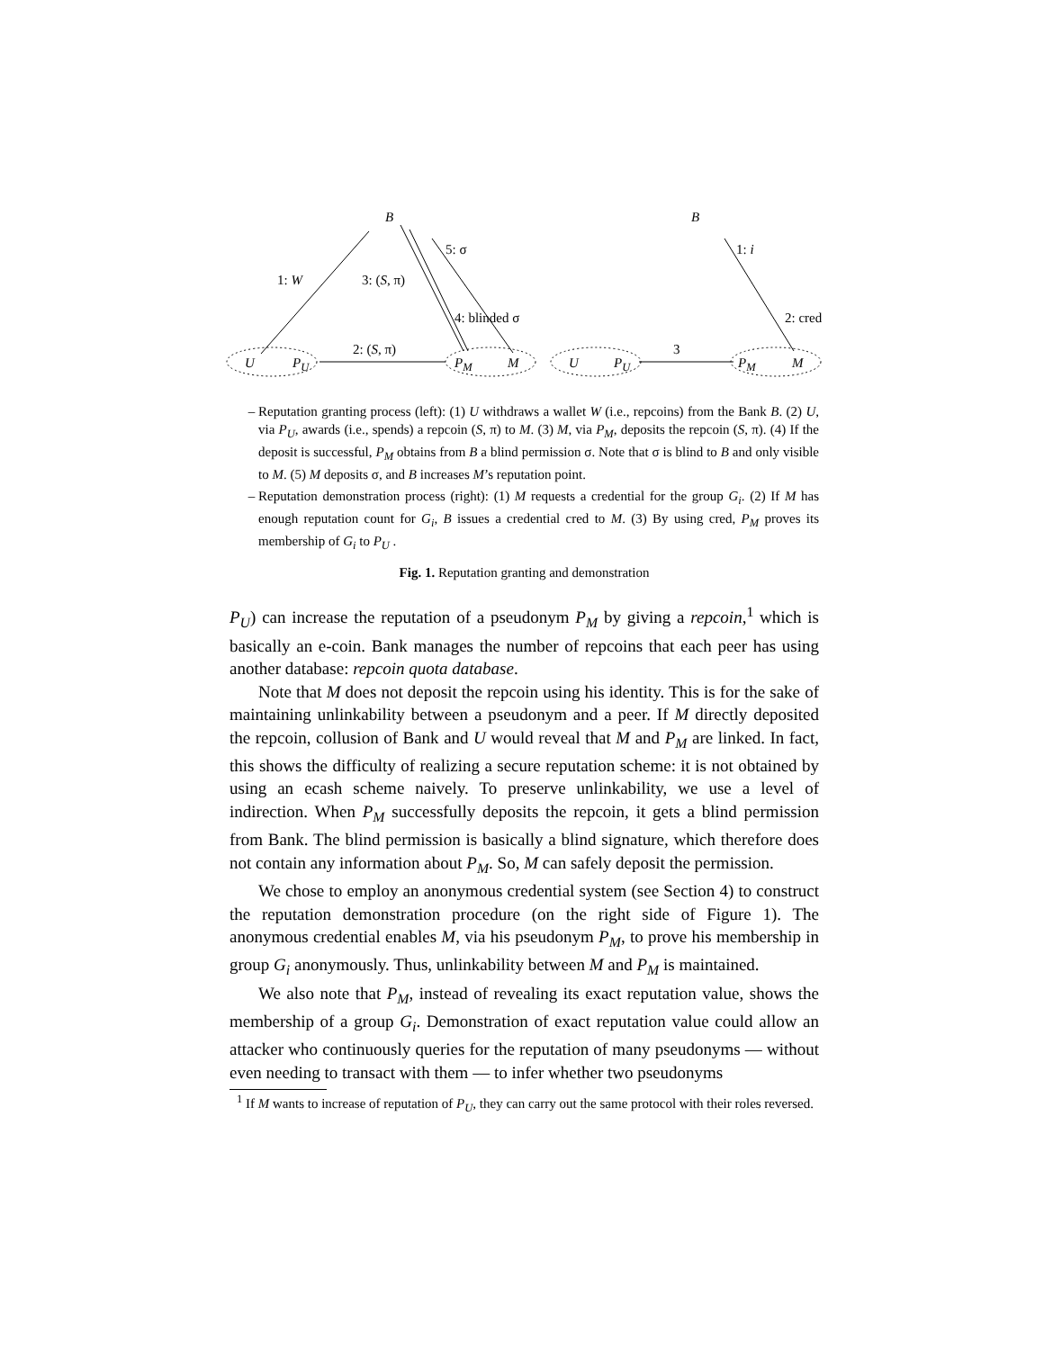B B
1: W 3: (S, π)
5: σ
4: blinded σ
2: (S, π)
1: i
2: cred
3
U P<sub>U</sub> P<sub>M</sub> M U P<sub>U</sub> P<sub>M</sub> M
Reputation granting process (left): (1) U withdraws a wallet W (i.e., repcoins) from the Bank B. (2) U, via P<sub>U</sub>, awards (i.e., spends) a repcoin (S, π) to M. (3) M, via P<sub>M</sub>, deposits the repcoin (S, π). (4) If the deposit is successful, P<sub>M</sub> obtains from B a blind permission σ. Note that σ is blind to B and only visible to M. (5) M deposits σ, and B increases M’s reputation point.
Reputation demonstration process (right): (1) M requests a credential for the group G<sub>i</sub>. (2) If M has enough reputation count for G<sub>i</sub>, B issues a credential cred to M. (3) By using cred, P<sub>M</sub> proves its membership of G<sub>i</sub> to P<sub>U</sub> .
Fig. 1. Reputation granting and demonstration
P<sub>U</sub>) can increase the reputation of a pseudonym P<sub>M</sub> by giving a repcoin,<sup>1</sup> which is basically an e-coin. Bank manages the number of repcoins that each peer has using another database: repcoin quota database.
Note that M does not deposit the repcoin using his identity. This is for the sake of maintaining unlinkability between a pseudonym and a peer. If M directly deposited the repcoin, collusion of Bank and U would reveal that M and P<sub>M</sub> are linked. In fact, this shows the difficulty of realizing a secure reputation scheme: it is not obtained by using an ecash scheme naively. To preserve unlinkability, we use a level of indirection. When P<sub>M</sub> successfully deposits the repcoin, it gets a blind permission from Bank. The blind permission is basically a blind signature, which therefore does not contain any information about P<sub>M</sub>. So, M can safely deposit the permission.
We chose to employ an anonymous credential system (see Section 4) to construct the reputation demonstration procedure (on the right side of Figure 1). The anonymous credential enables M, via his pseudonym P<sub>M</sub>, to prove his membership in group G<sub>i</sub> anonymously. Thus, unlinkability between M and P<sub>M</sub> is maintained.
We also note that P<sub>M</sub>, instead of revealing its exact reputation value, shows the membership of a group G<sub>i</sub>. Demonstration of exact reputation value could allow an attacker who continuously queries for the reputation of many pseudonyms — without even needing to transact with them — to infer whether two pseudonyms
<sup>1</sup> If M wants to increase of reputation of P<sub>U</sub>, they can carry out the same protocol with their roles reversed.